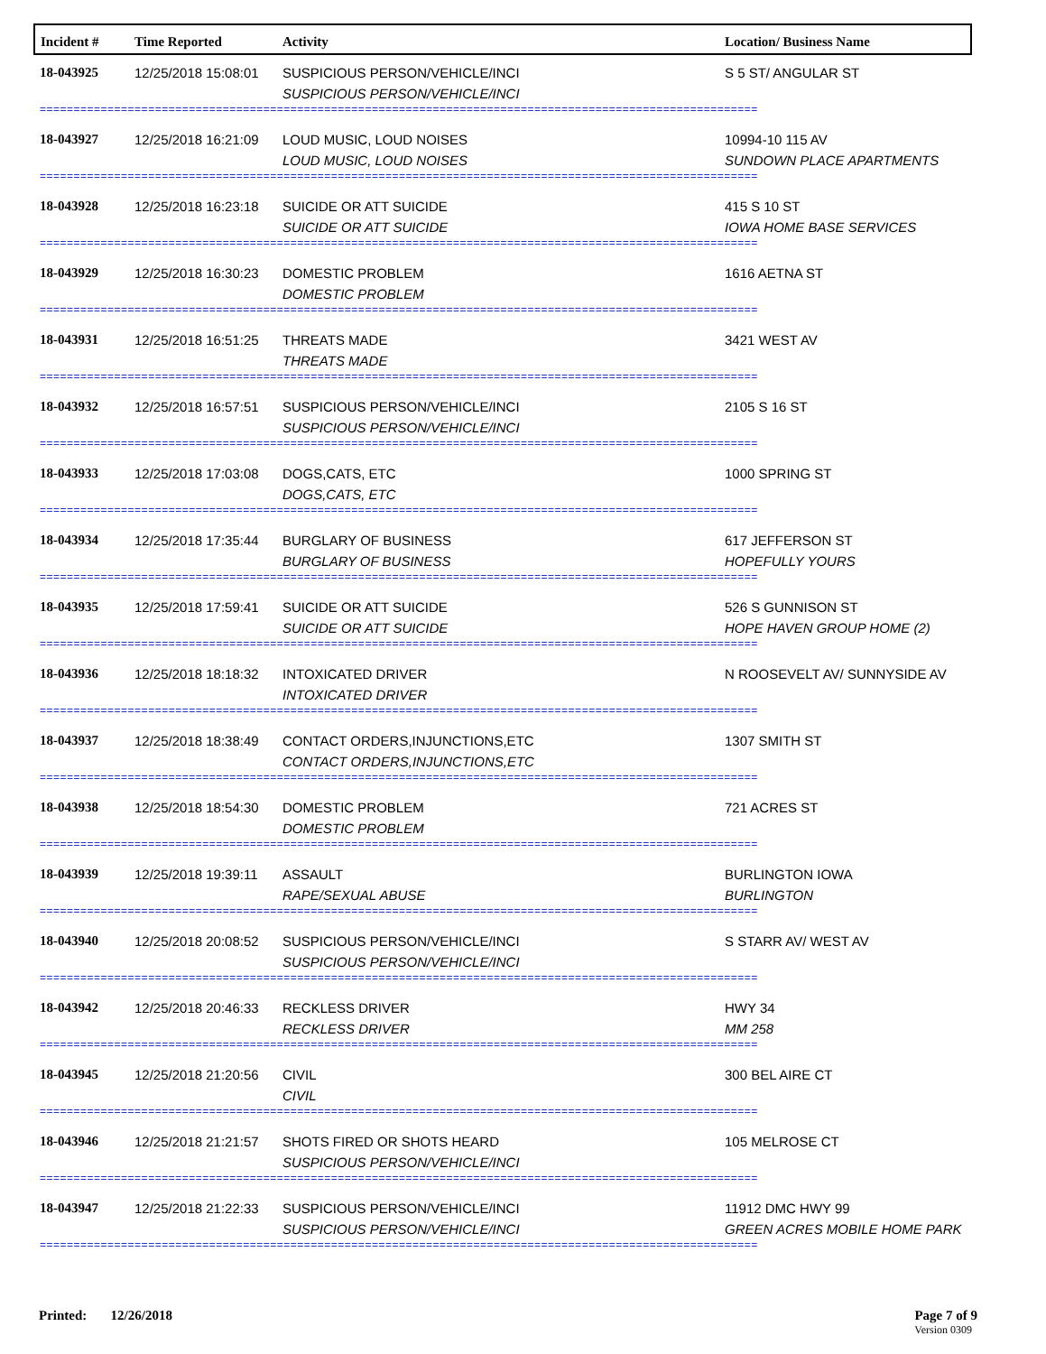| Incident # | Time Reported | Activity | Location/ Business Name |
| --- | --- | --- | --- |
| 18-043925 | 12/25/2018 15:08:01 | SUSPICIOUS PERSON/VEHICLE/INCI SUSPICIOUS PERSON/VEHICLE/INCI | S 5 ST/ ANGULAR ST |
| ========================================================================================================== | | | |
| 18-043927 | 12/25/2018 16:21:09 | LOUD MUSIC, LOUD NOISES LOUD MUSIC, LOUD NOISES | 10994-10 115 AV SUNDOWN PLACE APARTMENTS |
| ========================================================================================================== | | | |
| 18-043928 | 12/25/2018 16:23:18 | SUICIDE OR ATT SUICIDE SUICIDE OR ATT SUICIDE | 415 S 10 ST IOWA HOME BASE SERVICES |
| ========================================================================================================== | | | |
| 18-043929 | 12/25/2018 16:30:23 | DOMESTIC PROBLEM DOMESTIC PROBLEM | 1616 AETNA ST |
| ========================================================================================================== | | | |
| 18-043931 | 12/25/2018 16:51:25 | THREATS MADE THREATS MADE | 3421 WEST AV |
| ========================================================================================================== | | | |
| 18-043932 | 12/25/2018 16:57:51 | SUSPICIOUS PERSON/VEHICLE/INCI SUSPICIOUS PERSON/VEHICLE/INCI | 2105 S 16 ST |
| ========================================================================================================== | | | |
| 18-043933 | 12/25/2018 17:03:08 | DOGS,CATS, ETC DOGS,CATS, ETC | 1000 SPRING ST |
| ========================================================================================================== | | | |
| 18-043934 | 12/25/2018 17:35:44 | BURGLARY OF BUSINESS BURGLARY OF BUSINESS | 617 JEFFERSON ST HOPEFULLY YOURS |
| ========================================================================================================== | | | |
| 18-043935 | 12/25/2018 17:59:41 | SUICIDE OR ATT SUICIDE SUICIDE OR ATT SUICIDE | 526 S GUNNISON ST HOPE HAVEN GROUP HOME (2) |
| ========================================================================================================== | | | |
| 18-043936 | 12/25/2018 18:18:32 | INTOXICATED DRIVER INTOXICATED DRIVER | N ROOSEVELT AV/ SUNNYSIDE AV |
| ========================================================================================================== | | | |
| 18-043937 | 12/25/2018 18:38:49 | CONTACT ORDERS,INJUNCTIONS,ETC CONTACT ORDERS,INJUNCTIONS,ETC | 1307 SMITH ST |
| ========================================================================================================== | | | |
| 18-043938 | 12/25/2018 18:54:30 | DOMESTIC PROBLEM DOMESTIC PROBLEM | 721 ACRES ST |
| ========================================================================================================== | | | |
| 18-043939 | 12/25/2018 19:39:11 | ASSAULT RAPE/SEXUAL ABUSE | BURLINGTON IOWA BURLINGTON |
| ========================================================================================================== | | | |
| 18-043940 | 12/25/2018 20:08:52 | SUSPICIOUS PERSON/VEHICLE/INCI SUSPICIOUS PERSON/VEHICLE/INCI | S STARR AV/ WEST AV |
| ========================================================================================================== | | | |
| 18-043942 | 12/25/2018 20:46:33 | RECKLESS DRIVER RECKLESS DRIVER | HWY 34 MM 258 |
| ========================================================================================================== | | | |
| 18-043945 | 12/25/2018 21:20:56 | CIVIL CIVIL | 300 BEL AIRE CT |
| ========================================================================================================== | | | |
| 18-043946 | 12/25/2018 21:21:57 | SHOTS FIRED OR SHOTS HEARD SUSPICIOUS PERSON/VEHICLE/INCI | 105 MELROSE CT |
| ========================================================================================================== | | | |
| 18-043947 | 12/25/2018 21:22:33 | SUSPICIOUS PERSON/VEHICLE/INCI SUSPICIOUS PERSON/VEHICLE/INCI | 11912 DMC HWY 99 GREEN ACRES MOBILE HOME PARK |
| ========================================================================================================== | | | |
Printed: 12/26/2018 Page 7 of 9
Version 0309